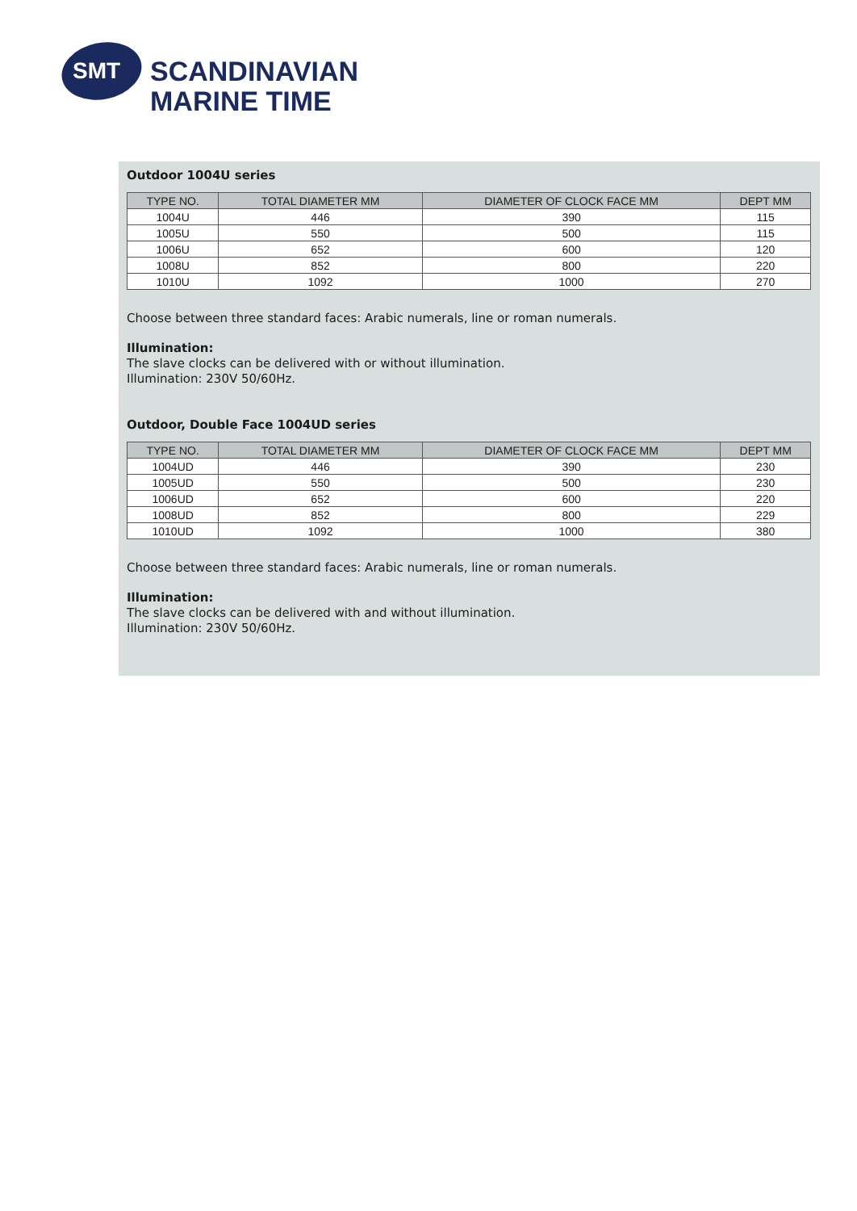SMT
SCANDINAVIAN
MARINE TIME
Outdoor 1004U series
| TYPE NO. | TOTAL DIAMETER MM | DIAMETER OF CLOCK FACE MM | DEPT MM |
| --- | --- | --- | --- |
| 1004U | 446 | 390 | 115 |
| 1005U | 550 | 500 | 115 |
| 1006U | 652 | 600 | 120 |
| 1008U | 852 | 800 | 220 |
| 1010U | 1092 | 1000 | 270 |
Choose between three standard faces: Arabic numerals, line or roman numerals.
Illumination:
The slave clocks can be delivered with or without illumination.
Illumination: 230V 50/60Hz.
Outdoor, Double Face 1004UD series
| TYPE NO. | TOTAL DIAMETER MM | DIAMETER OF CLOCK FACE MM | DEPT MM |
| --- | --- | --- | --- |
| 1004UD | 446 | 390 | 230 |
| 1005UD | 550 | 500 | 230 |
| 1006UD | 652 | 600 | 220 |
| 1008UD | 852 | 800 | 229 |
| 1010UD | 1092 | 1000 | 380 |
Choose between three standard faces: Arabic numerals, line or roman numerals.
Illumination:
The slave clocks can be delivered with and without illumination.
Illumination: 230V 50/60Hz.